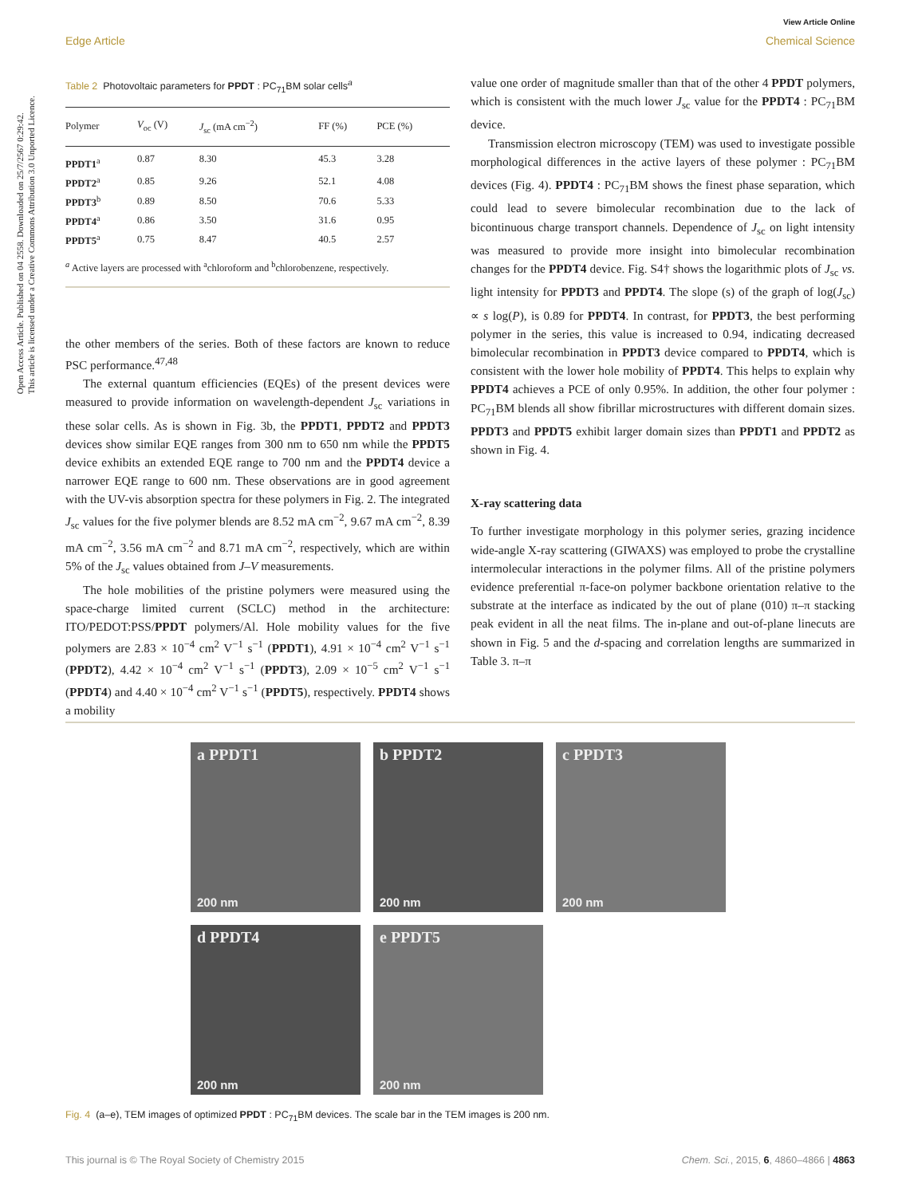Open Access Article. Published on 04 2558. Downloaded on 25/7/2567 0:29:42.
This article is licensed under a Creative Commons Attribution 3.0 Unported Licence.
View Article Online
Edge Article Chemical Science
Table 2 Photovoltaic parameters for PPDT : PC<sub>71</sub>BM solar cells<sup>a</sup>
| Polymer | V<sub>oc</sub> (V) | J<sub>sc</sub> (mA cm<sup>−2</sup>) | FF (%) | PCE (%) |
| --- | --- | --- | --- | --- |
| PPDT1<sup>a</sup> | 0.87 | 8.30 | 45.3 | 3.28 |
| PPDT2<sup>a</sup> | 0.85 | 9.26 | 52.1 | 4.08 |
| PPDT3<sup>b</sup> | 0.89 | 8.50 | 70.6 | 5.33 |
| PPDT4<sup>a</sup> | 0.86 | 3.50 | 31.6 | 0.95 |
| PPDT5<sup>a</sup> | 0.75 | 8.47 | 40.5 | 2.57 |
<sup>a</sup> Active layers are processed with <sup>a</sup>chloroform and <sup>b</sup>chlorobenzene, respectively.
the other members of the series. Both of these factors are known to reduce PSC performance.<sup>47,48</sup>
The external quantum efficiencies (EQEs) of the present devices were measured to provide information on wavelength-dependent J<sub>sc</sub> variations in these solar cells. As is shown in Fig. 3b, the PPDT1, PPDT2 and PPDT3 devices show similar EQE ranges from 300 nm to 650 nm while the PPDT5 device exhibits an extended EQE range to 700 nm and the PPDT4 device a narrower EQE range to 600 nm. These observations are in good agreement with the UV-vis absorption spectra for these polymers in Fig. 2. The integrated J<sub>sc</sub> values for the five polymer blends are 8.52 mA cm<sup>−2</sup>, 9.67 mA cm<sup>−2</sup>, 8.39 mA cm<sup>−2</sup>, 3.56 mA cm<sup>−2</sup> and 8.71 mA cm<sup>−2</sup>, respectively, which are within 5% of the J<sub>sc</sub> values obtained from J–V measurements.
The hole mobilities of the pristine polymers were measured using the space-charge limited current (SCLC) method in the architecture: ITO/PEDOT:PSS/PPDT polymers/Al. Hole mobility values for the five polymers are 2.83 × 10<sup>−4</sup> cm<sup>2</sup> V<sup>−1</sup> s<sup>−1</sup> (PPDT1), 4.91 × 10<sup>−4</sup> cm<sup>2</sup> V<sup>−1</sup> s<sup>−1</sup> (PPDT2), 4.42 × 10<sup>−4</sup> cm<sup>2</sup> V<sup>−1</sup> s<sup>−1</sup> (PPDT3), 2.09 × 10<sup>−5</sup> cm<sup>2</sup> V<sup>−1</sup> s<sup>−1</sup> (PPDT4) and 4.40 × 10<sup>−4</sup> cm<sup>2</sup> V<sup>−1</sup> s<sup>−1</sup> (PPDT5), respectively. PPDT4 shows a mobility
value one order of magnitude smaller than that of the other 4 PPDT polymers, which is consistent with the much lower J<sub>sc</sub> value for the PPDT4 : PC<sub>71</sub>BM device.
Transmission electron microscopy (TEM) was used to investigate possible morphological differences in the active layers of these polymer : PC<sub>71</sub>BM devices (Fig. 4). PPDT4 : PC<sub>71</sub>BM shows the finest phase separation, which could lead to severe bimolecular recombination due to the lack of bicontinuous charge transport channels. Dependence of J<sub>sc</sub> on light intensity was measured to provide more insight into bimolecular recombination changes for the PPDT4 device. Fig. S4† shows the logarithmic plots of J<sub>sc</sub> vs. light intensity for PPDT3 and PPDT4. The slope (s) of the graph of log(J<sub>sc</sub>) ∝ s log(P), is 0.89 for PPDT4. In contrast, for PPDT3, the best performing polymer in the series, this value is increased to 0.94, indicating decreased bimolecular recombination in PPDT3 device compared to PPDT4, which is consistent with the lower hole mobility of PPDT4. This helps to explain why PPDT4 achieves a PCE of only 0.95%. In addition, the other four polymer : PC<sub>71</sub>BM blends all show fibrillar microstructures with different domain sizes. PPDT3 and PPDT5 exhibit larger domain sizes than PPDT1 and PPDT2 as shown in Fig. 4.
X-ray scattering data
To further investigate morphology in this polymer series, grazing incidence wide-angle X-ray scattering (GIWAXS) was employed to probe the crystalline intermolecular interactions in the polymer films. All of the pristine polymers evidence preferential π-face-on polymer backbone orientation relative to the substrate at the interface as indicated by the out of plane (010) π–π stacking peak evident in all the neat films. The in-plane and out-of-plane linecuts are shown in Fig. 5 and the d-spacing and correlation lengths are summarized in Table 3. π–π
a PPDT1
200 nm
b PPDT2
200 nm
c PPDT3
200 nm
d PPDT4
200 nm
e PPDT5
200 nm
Fig. 4 (a–e), TEM images of optimized PPDT : PC<sub>71</sub>BM devices. The scale bar in the TEM images is 200 nm.
This journal is © The Royal Society of Chemistry 2015 Chem. Sci., 2015, 6, 4860–4866 | 4863